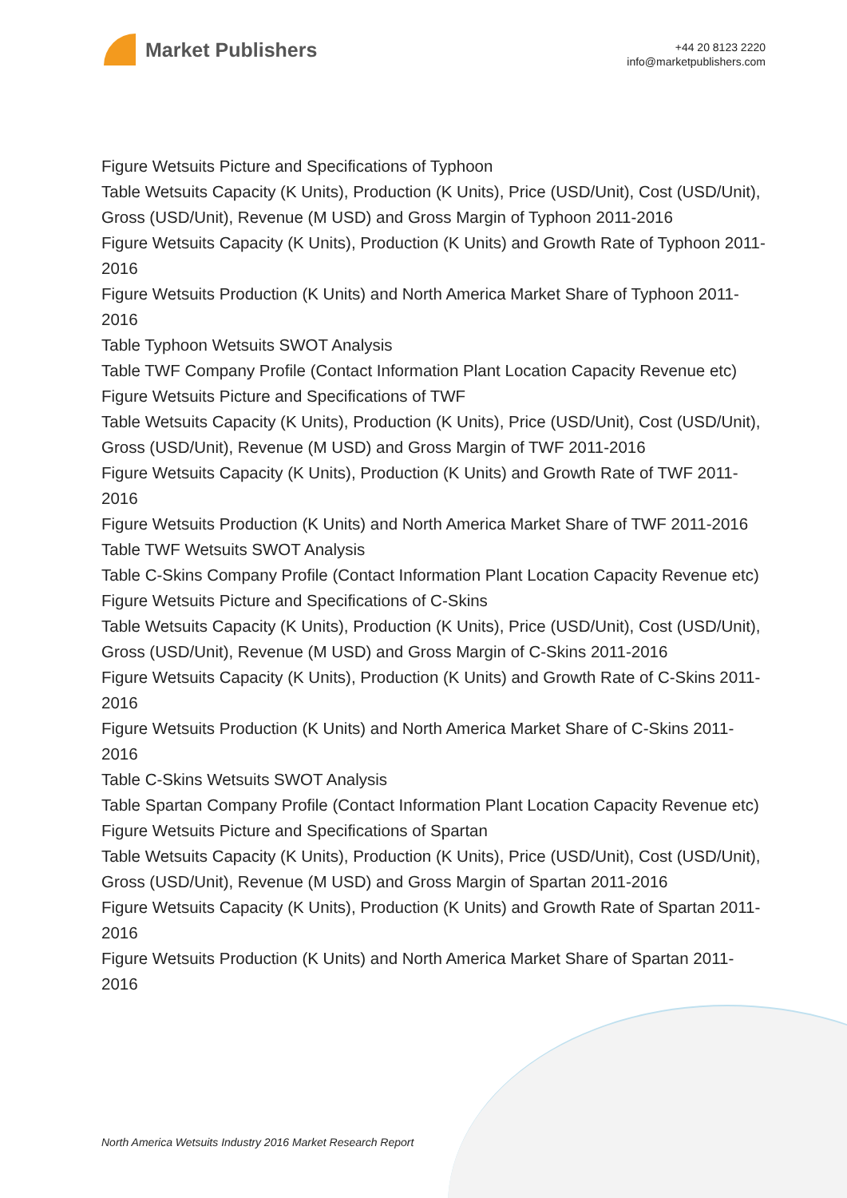Market Publishers
+44 20 8123 2220
info@marketpublishers.com
Figure Wetsuits Picture and Specifications of Typhoon
Table Wetsuits Capacity (K Units), Production (K Units), Price (USD/Unit), Cost (USD/Unit), Gross (USD/Unit), Revenue (M USD) and Gross Margin of Typhoon 2011-2016
Figure Wetsuits Capacity (K Units), Production (K Units) and Growth Rate of Typhoon 2011-2016
Figure Wetsuits Production (K Units) and North America Market Share of Typhoon 2011-2016
Table Typhoon Wetsuits SWOT Analysis
Table TWF Company Profile (Contact Information Plant Location Capacity Revenue etc)
Figure Wetsuits Picture and Specifications of TWF
Table Wetsuits Capacity (K Units), Production (K Units), Price (USD/Unit), Cost (USD/Unit), Gross (USD/Unit), Revenue (M USD) and Gross Margin of TWF 2011-2016
Figure Wetsuits Capacity (K Units), Production (K Units) and Growth Rate of TWF 2011-2016
Figure Wetsuits Production (K Units) and North America Market Share of TWF 2011-2016
Table TWF Wetsuits SWOT Analysis
Table C-Skins Company Profile (Contact Information Plant Location Capacity Revenue etc)
Figure Wetsuits Picture and Specifications of C-Skins
Table Wetsuits Capacity (K Units), Production (K Units), Price (USD/Unit), Cost (USD/Unit), Gross (USD/Unit), Revenue (M USD) and Gross Margin of C-Skins 2011-2016
Figure Wetsuits Capacity (K Units), Production (K Units) and Growth Rate of C-Skins 2011-2016
Figure Wetsuits Production (K Units) and North America Market Share of C-Skins 2011-2016
Table C-Skins Wetsuits SWOT Analysis
Table Spartan Company Profile (Contact Information Plant Location Capacity Revenue etc)
Figure Wetsuits Picture and Specifications of Spartan
Table Wetsuits Capacity (K Units), Production (K Units), Price (USD/Unit), Cost (USD/Unit), Gross (USD/Unit), Revenue (M USD) and Gross Margin of Spartan 2011-2016
Figure Wetsuits Capacity (K Units), Production (K Units) and Growth Rate of Spartan 2011-2016
Figure Wetsuits Production (K Units) and North America Market Share of Spartan 2011-2016
North America Wetsuits Industry 2016 Market Research Report